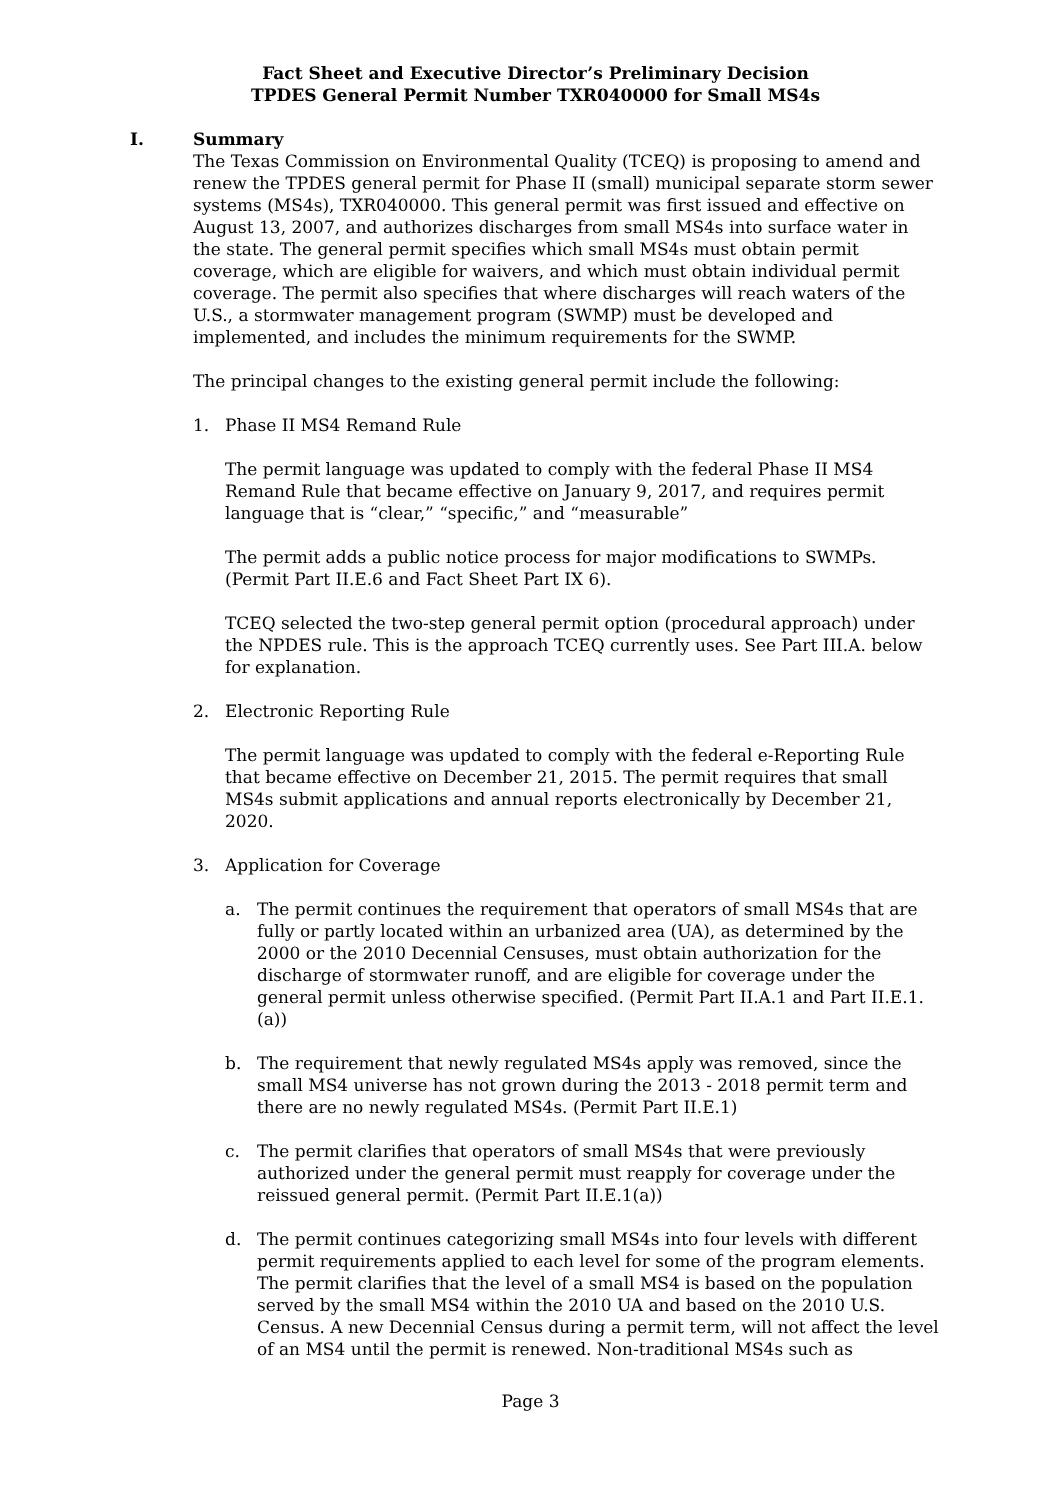Fact Sheet and Executive Director’s Preliminary Decision
TPDES General Permit Number TXR040000 for Small MS4s
I. Summary
The Texas Commission on Environmental Quality (TCEQ) is proposing to amend and renew the TPDES general permit for Phase II (small) municipal separate storm sewer systems (MS4s), TXR040000. This general permit was first issued and effective on August 13, 2007, and authorizes discharges from small MS4s into surface water in the state. The general permit specifies which small MS4s must obtain permit coverage, which are eligible for waivers, and which must obtain individual permit coverage. The permit also specifies that where discharges will reach waters of the U.S., a stormwater management program (SWMP) must be developed and implemented, and includes the minimum requirements for the SWMP.
The principal changes to the existing general permit include the following:
1. Phase II MS4 Remand Rule
The permit language was updated to comply with the federal Phase II MS4 Remand Rule that became effective on January 9, 2017, and requires permit language that is “clear,” “specific,” and “measurable”
The permit adds a public notice process for major modifications to SWMPs. (Permit Part II.E.6 and Fact Sheet Part IX 6).
TCEQ selected the two-step general permit option (procedural approach) under the NPDES rule. This is the approach TCEQ currently uses. See Part III.A. below for explanation.
2. Electronic Reporting Rule
The permit language was updated to comply with the federal e-Reporting Rule that became effective on December 21, 2015. The permit requires that small MS4s submit applications and annual reports electronically by December 21, 2020.
3. Application for Coverage
a. The permit continues the requirement that operators of small MS4s that are fully or partly located within an urbanized area (UA), as determined by the 2000 or the 2010 Decennial Censuses, must obtain authorization for the discharge of stormwater runoff, and are eligible for coverage under the general permit unless otherwise specified. (Permit Part II.A.1 and Part II.E.1.(a))
b. The requirement that newly regulated MS4s apply was removed, since the small MS4 universe has not grown during the 2013 - 2018 permit term and there are no newly regulated MS4s. (Permit Part II.E.1)
c. The permit clarifies that operators of small MS4s that were previously authorized under the general permit must reapply for coverage under the reissued general permit. (Permit Part II.E.1(a))
d. The permit continues categorizing small MS4s into four levels with different permit requirements applied to each level for some of the program elements. The permit clarifies that the level of a small MS4 is based on the population served by the small MS4 within the 2010 UA and based on the 2010 U.S. Census. A new Decennial Census during a permit term, will not affect the level of an MS4 until the permit is renewed. Non-traditional MS4s such as
Page 3